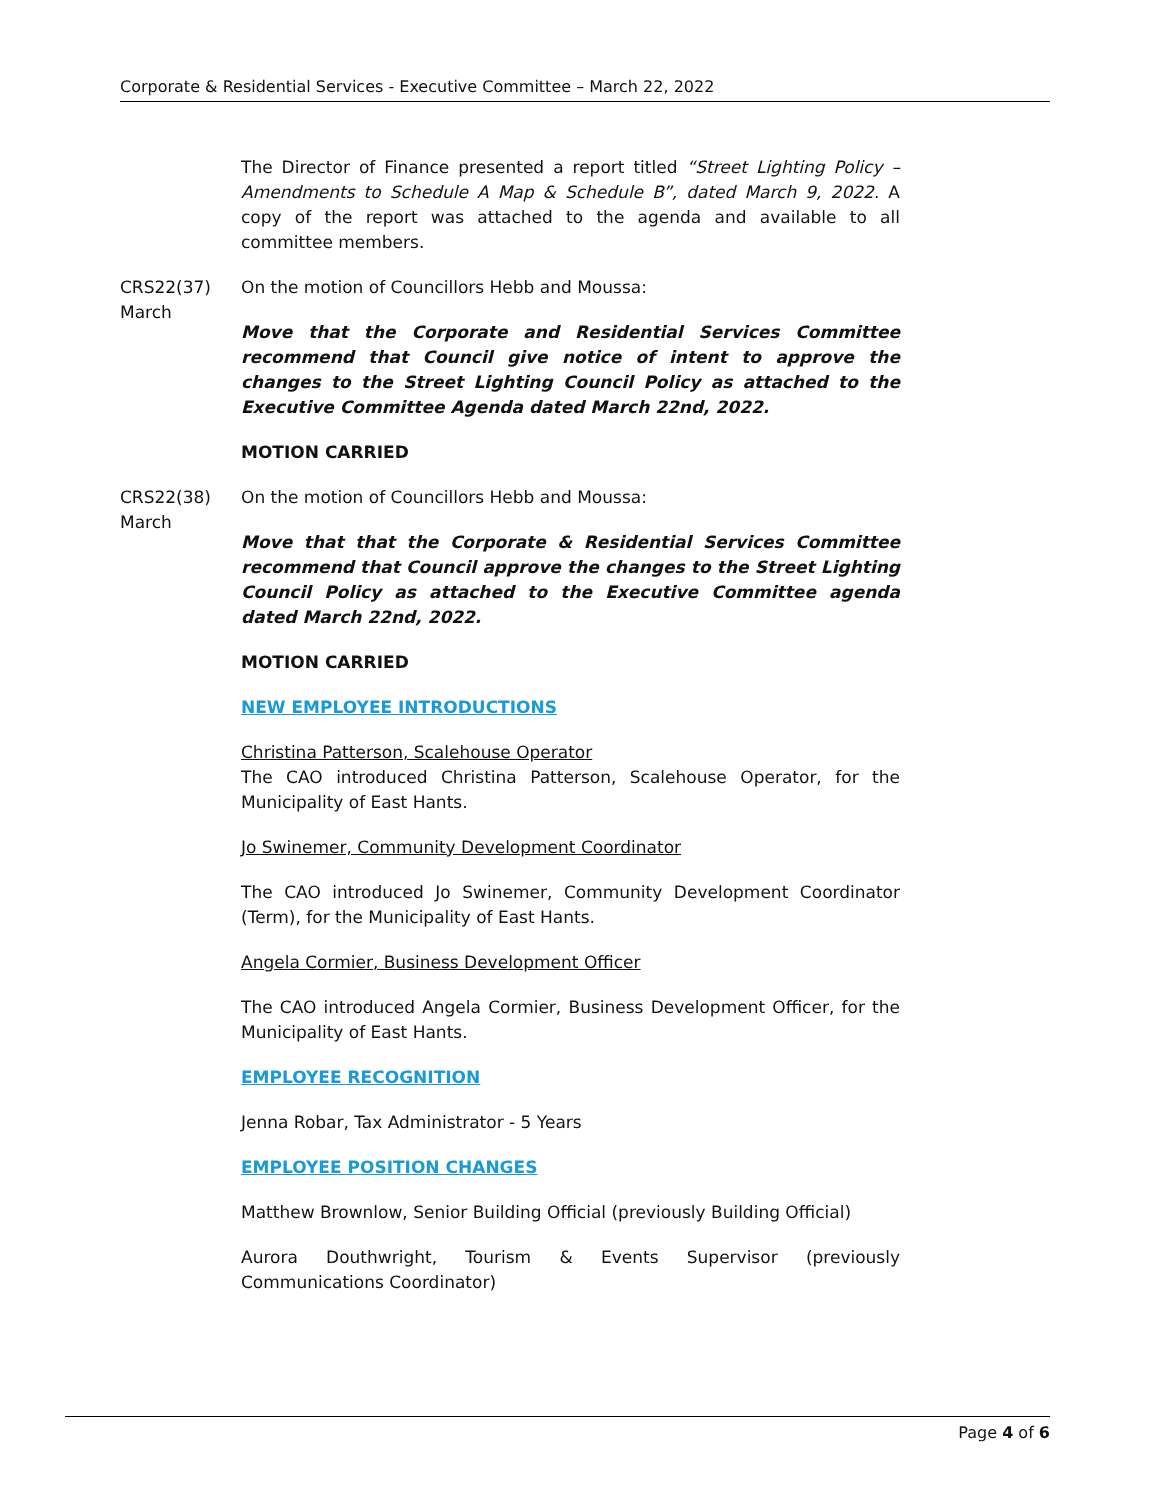Corporate & Residential Services - Executive Committee – March 22, 2022
The Director of Finance presented a report titled “Street Lighting Policy – Amendments to Schedule A Map & Schedule B”, dated March 9, 2022. A copy of the report was attached to the agenda and available to all committee members.
CRS22(37)
March
On the motion of Councillors Hebb and Moussa:
Move that the Corporate and Residential Services Committee recommend that Council give notice of intent to approve the changes to the Street Lighting Council Policy as attached to the Executive Committee Agenda dated March 22nd, 2022.
MOTION CARRIED
CRS22(38)
March
On the motion of Councillors Hebb and Moussa:
Move that that the Corporate & Residential Services Committee recommend that Council approve the changes to the Street Lighting Council Policy as attached to the Executive Committee agenda dated March 22nd, 2022.
MOTION CARRIED
NEW EMPLOYEE INTRODUCTIONS
Christina Patterson, Scalehouse Operator
The CAO introduced Christina Patterson, Scalehouse Operator, for the Municipality of East Hants.
Jo Swinemer, Community Development Coordinator
The CAO introduced Jo Swinemer, Community Development Coordinator (Term), for the Municipality of East Hants.
Angela Cormier, Business Development Officer
The CAO introduced Angela Cormier, Business Development Officer, for the Municipality of East Hants.
EMPLOYEE RECOGNITION
Jenna Robar, Tax Administrator - 5 Years
EMPLOYEE POSITION CHANGES
Matthew Brownlow, Senior Building Official (previously Building Official)
Aurora Douthwright, Tourism & Events Supervisor (previously Communications Coordinator)
Page 4 of 6